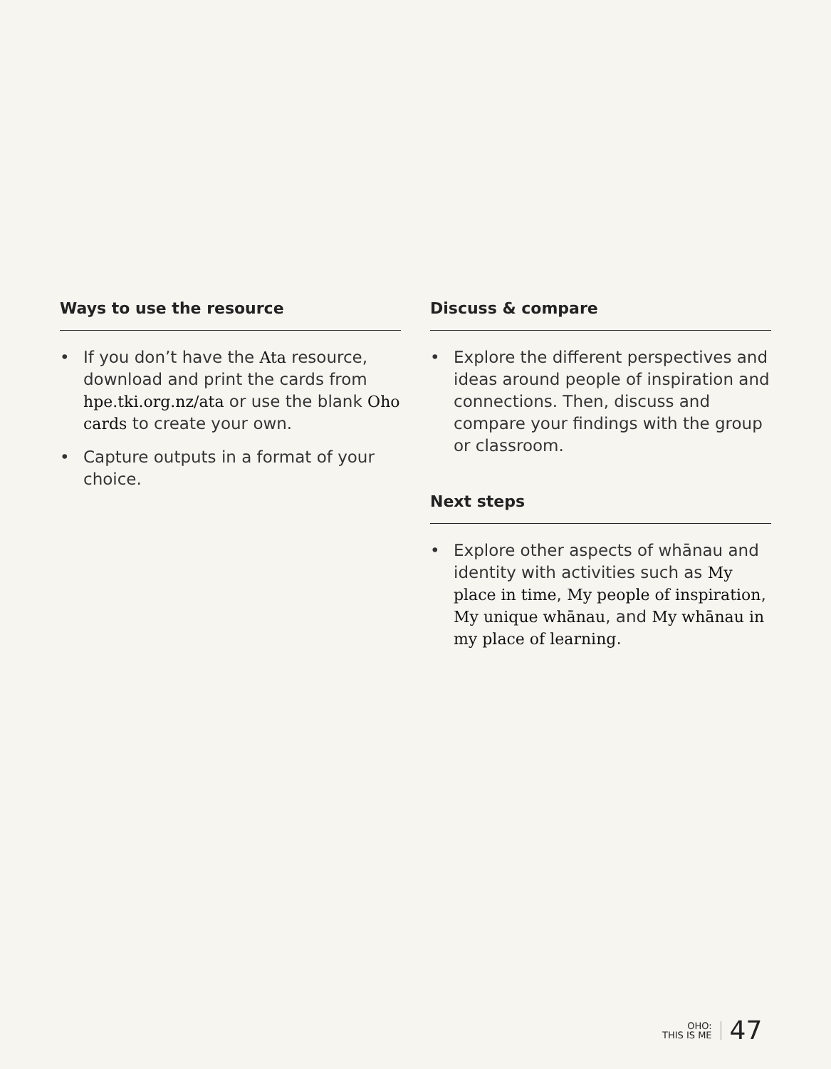Ways to use the resource
• If you don’t have the Ata resource, download and print the cards from hpe.tki.org.nz/ata or use the blank Oho cards to create your own.
• Capture outputs in a format of your choice.
Discuss & compare
• Explore the different perspectives and ideas around people of inspiration and connections. Then, discuss and compare your findings with the group or classroom.
Next steps
• Explore other aspects of whānau and identity with activities such as My place in time, My people of inspiration, My unique whānau, and My whānau in my place of learning.
OHO:
THIS IS ME
47